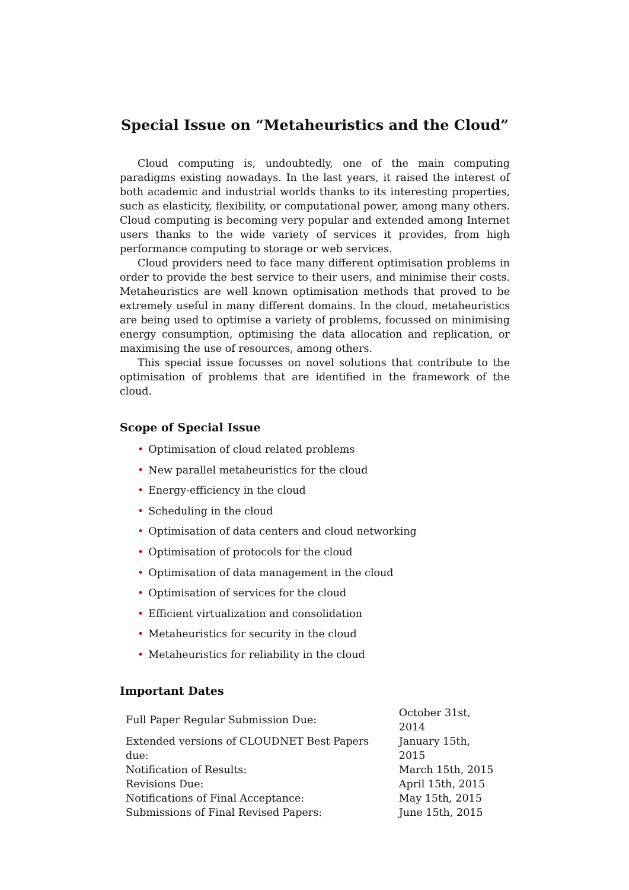Special Issue on “Metaheuristics and the Cloud”
Cloud computing is, undoubtedly, one of the main computing paradigms existing nowadays. In the last years, it raised the interest of both academic and industrial worlds thanks to its interesting properties, such as elasticity, flexibility, or computational power, among many others. Cloud computing is becoming very popular and extended among Internet users thanks to the wide variety of services it provides, from high performance computing to storage or web services.
Cloud providers need to face many different optimisation problems in order to provide the best service to their users, and minimise their costs. Metaheuristics are well known optimisation methods that proved to be extremely useful in many different domains. In the cloud, metaheuristics are being used to optimise a variety of problems, focussed on minimising energy consumption, optimising the data allocation and replication, or maximising the use of resources, among others.
This special issue focusses on novel solutions that contribute to the optimisation of problems that are identified in the framework of the cloud.
Scope of Special Issue
• Optimisation of cloud related problems
• New parallel metaheuristics for the cloud
• Energy-efficiency in the cloud
• Scheduling in the cloud
• Optimisation of data centers and cloud networking
• Optimisation of protocols for the cloud
• Optimisation of data management in the cloud
• Optimisation of services for the cloud
• Efficient virtualization and consolidation
• Metaheuristics for security in the cloud
• Metaheuristics for reliability in the cloud
Important Dates
| Full Paper Regular Submission Due: | October 31st, 2014 |
| Extended versions of CLOUDNET Best Papers due: | January 15th, 2015 |
| Notification of Results: | March 15th, 2015 |
| Revisions Due: | April 15th, 2015 |
| Notifications of Final Acceptance: | May 15th, 2015 |
| Submissions of Final Revised Papers: | June 15th, 2015 |